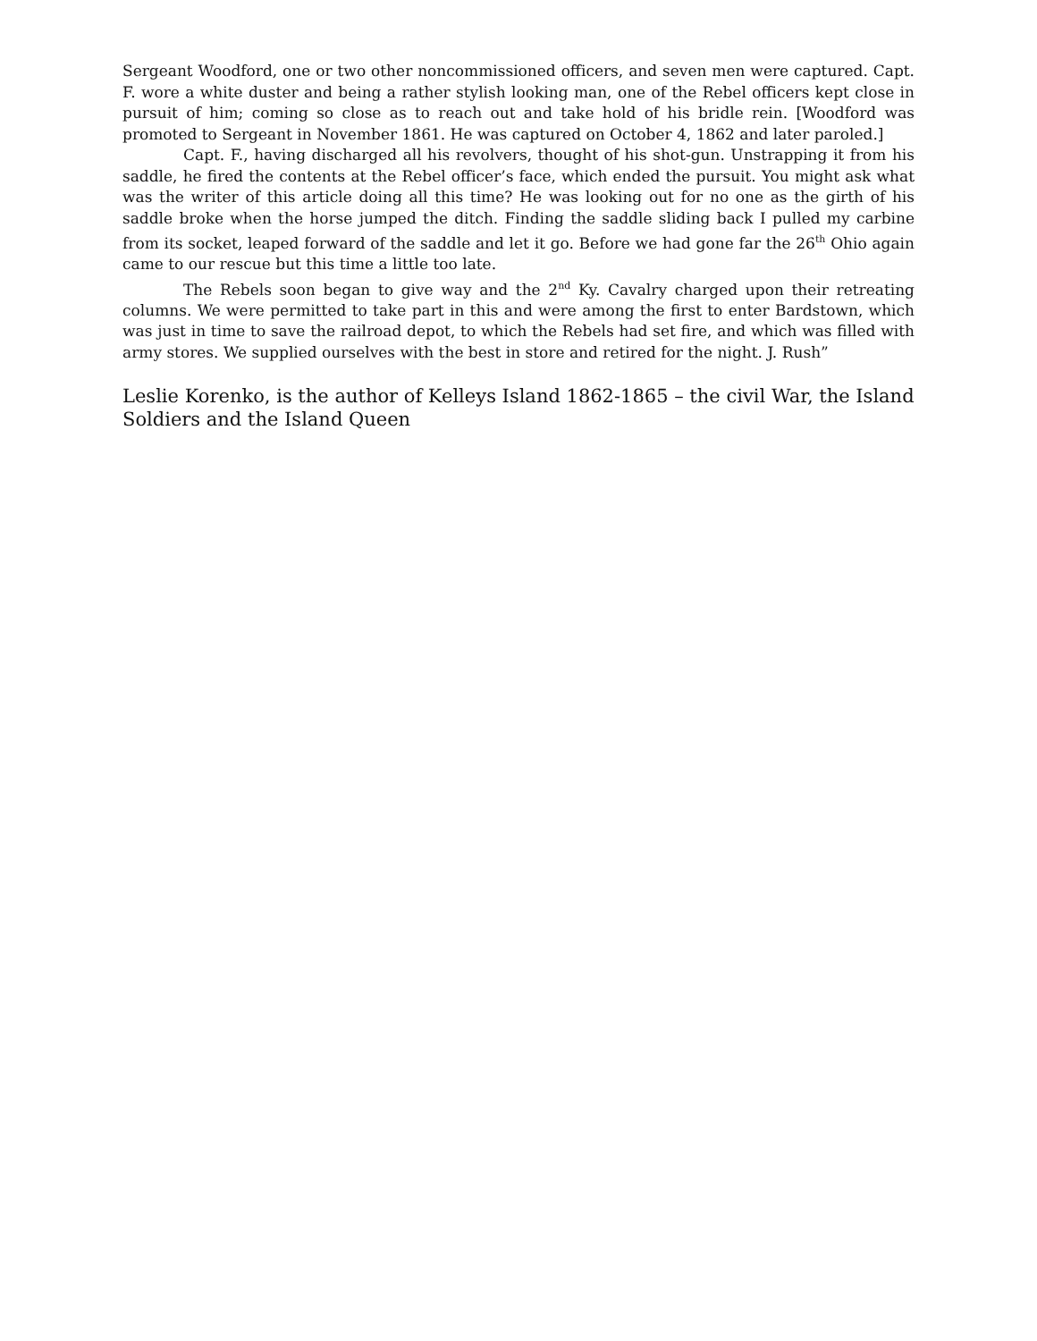Sergeant Woodford, one or two other noncommissioned officers, and seven men were captured. Capt. F. wore a white duster and being a rather stylish looking man, one of the Rebel officers kept close in pursuit of him; coming so close as to reach out and take hold of his bridle rein. [Woodford was promoted to Sergeant in November 1861. He was captured on October 4, 1862 and later paroled.]
Capt. F., having discharged all his revolvers, thought of his shot-gun. Unstrapping it from his saddle, he fired the contents at the Rebel officer’s face, which ended the pursuit. You might ask what was the writer of this article doing all this time? He was looking out for no one as the girth of his saddle broke when the horse jumped the ditch. Finding the saddle sliding back I pulled my carbine from its socket, leaped forward of the saddle and let it go. Before we had gone far the 26<sup>th</sup> Ohio again came to our rescue but this time a little too late.
The Rebels soon began to give way and the 2<sup>nd</sup> Ky. Cavalry charged upon their retreating columns. We were permitted to take part in this and were among the first to enter Bardstown, which was just in time to save the railroad depot, to which the Rebels had set fire, and which was filled with army stores. We supplied ourselves with the best in store and retired for the night. J. Rush”
Leslie Korenko, is the author of Kelleys Island 1862-1865 – the civil War, the Island Soldiers and the Island Queen